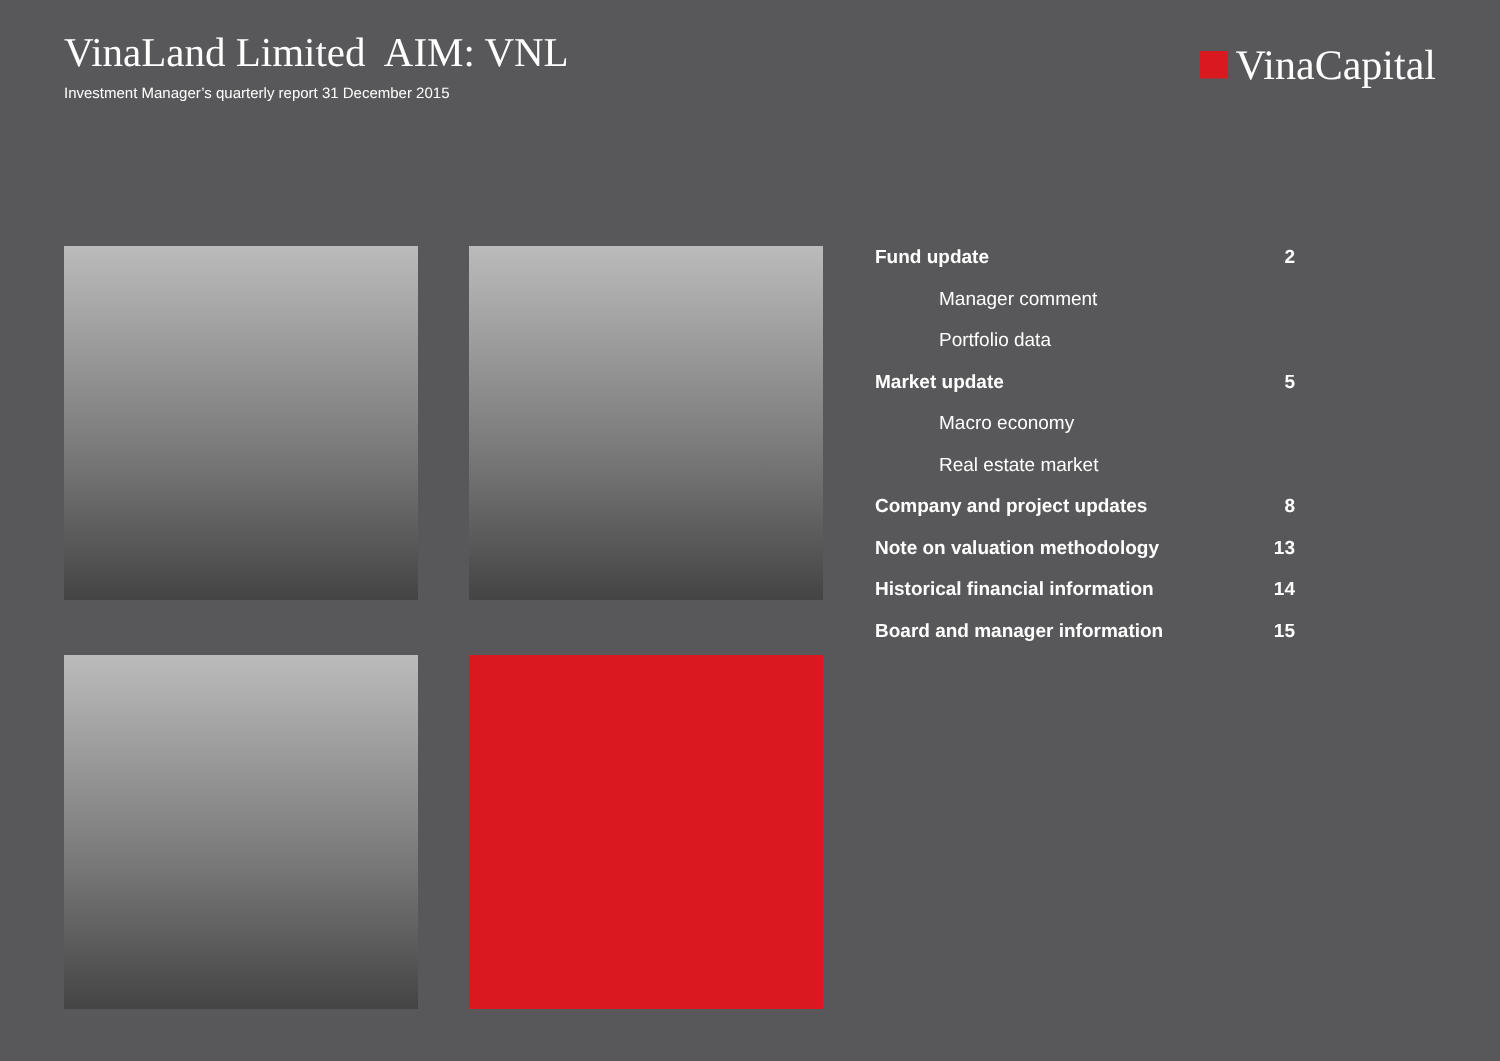VinaLand Limited AIM: VNL
Investment Manager’s quarterly report 31 December 2015
VinaCapital
Fund update 2
Manager comment
Portfolio data
Market update 5
Macro economy
Real estate market
Company and project updates 8
Note on valuation methodology 13
Historical financial information 14
Board and manager information 15